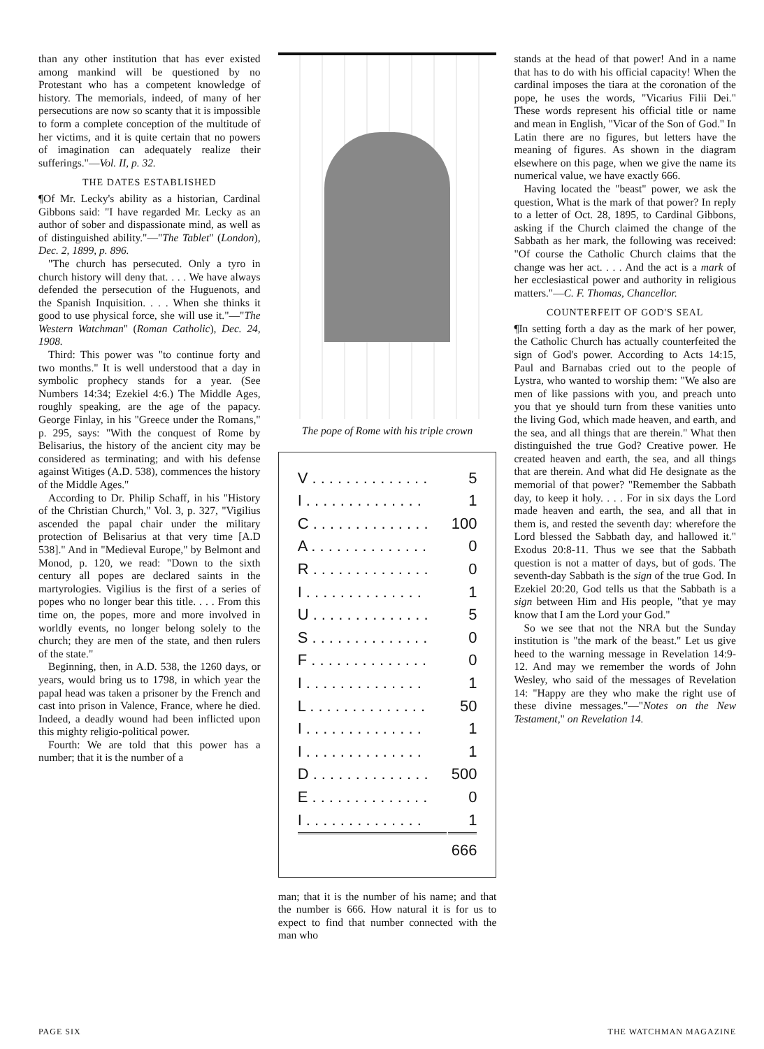than any other institution that has ever existed among mankind will be questioned by no Protestant who has a competent knowledge of history. The memorials, indeed, of many of her persecutions are now so scanty that it is impossible to form a complete conception of the multitude of her victims, and it is quite certain that no powers of imagination can adequately realize their sufferings."—Vol. II, p. 32.
THE DATES ESTABLISHED
¶Of Mr. Lecky's ability as a historian, Cardinal Gibbons said: "I have regarded Mr. Lecky as an author of sober and dispassionate mind, as well as of distinguished ability."—"The Tablet" (London), Dec. 2, 1899, p. 896.
"The church has persecuted. Only a tyro in church history will deny that. . . . We have always defended the persecution of the Huguenots, and the Spanish Inquisition. . . . When she thinks it good to use physical force, she will use it."—"The Western Watchman" (Roman Catholic), Dec. 24, 1908.
Third: This power was "to continue forty and two months." It is well understood that a day in symbolic prophecy stands for a year. (See Numbers 14:34; Ezekiel 4:6.) The Middle Ages, roughly speaking, are the age of the papacy. George Finlay, in his "Greece under the Romans," p. 295, says: "With the conquest of Rome by Belisarius, the history of the ancient city may be considered as terminating; and with his defense against Witiges (A.D. 538), commences the history of the Middle Ages."
According to Dr. Philip Schaff, in his "History of the Christian Church," Vol. 3, p. 327, "Vigilius ascended the papal chair under the military protection of Belisarius at that very time [A.D 538]." And in "Medieval Europe," by Belmont and Monod, p. 120, we read: "Down to the sixth century all popes are declared saints in the martyrologies. Vigilius is the first of a series of popes who no longer bear this title. . . . From this time on, the popes, more and more involved in worldly events, no longer belong solely to the church; they are men of the state, and then rulers of the state."
Beginning, then, in A.D. 538, the 1260 days, or years, would bring us to 1798, in which year the papal head was taken a prisoner by the French and cast into prison in Valence, France, where he died. Indeed, a deadly wound had been inflicted upon this mighty religio-political power.
Fourth: We are told that this power has a number; that it is the number of a
The pope of Rome with his triple crown
| V . . . . . . . . . . . . . . | 5 |
| I . . . . . . . . . . . . . . | 1 |
| C . . . . . . . . . . . . . . | 100 |
| A . . . . . . . . . . . . . . | 0 |
| R . . . . . . . . . . . . . . | 0 |
| I . . . . . . . . . . . . . . | 1 |
| U . . . . . . . . . . . . . . | 5 |
| S . . . . . . . . . . . . . . | 0 |
| F . . . . . . . . . . . . . . | 0 |
| I . . . . . . . . . . . . . . | 1 |
| L . . . . . . . . . . . . . . | 50 |
| I . . . . . . . . . . . . . . | 1 |
| I . . . . . . . . . . . . . . | 1 |
| D . . . . . . . . . . . . . . | 500 |
| E . . . . . . . . . . . . . . | 0 |
| I . . . . . . . . . . . . . . | 1 |
| | 666 |
man; that it is the number of his name; and that the number is 666. How natural it is for us to expect to find that number connected with the man who
stands at the head of that power! And in a name that has to do with his official capacity! When the cardinal imposes the tiara at the coronation of the pope, he uses the words, "Vicarius Filii Dei." These words represent his official title or name and mean in English, "Vicar of the Son of God." In Latin there are no figures, but letters have the meaning of figures. As shown in the diagram elsewhere on this page, when we give the name its numerical value, we have exactly 666.
Having located the "beast" power, we ask the question, What is the mark of that power? In reply to a letter of Oct. 28, 1895, to Cardinal Gibbons, asking if the Church claimed the change of the Sabbath as her mark, the following was received: "Of course the Catholic Church claims that the change was her act. . . . And the act is a mark of her ecclesiastical power and authority in religious matters."—C. F. Thomas, Chancellor.
COUNTERFEIT OF GOD'S SEAL
¶In setting forth a day as the mark of her power, the Catholic Church has actually counterfeited the sign of God's power. According to Acts 14:15, Paul and Barnabas cried out to the people of Lystra, who wanted to worship them: "We also are men of like passions with you, and preach unto you that ye should turn from these vanities unto the living God, which made heaven, and earth, and the sea, and all things that are therein." What then distinguished the true God? Creative power. He created heaven and earth, the sea, and all things that are therein. And what did He designate as the memorial of that power? "Remember the Sabbath day, to keep it holy. . . . For in six days the Lord made heaven and earth, the sea, and all that in them is, and rested the seventh day: wherefore the Lord blessed the Sabbath day, and hallowed it." Exodus 20:8-11. Thus we see that the Sabbath question is not a matter of days, but of gods. The seventh-day Sabbath is the sign of the true God. In Ezekiel 20:20, God tells us that the Sabbath is a sign between Him and His people, "that ye may know that I am the Lord your God."
So we see that not the NRA but the Sunday institution is "the mark of the beast." Let us give heed to the warning message in Revelation 14:9-12. And may we remember the words of John Wesley, who said of the messages of Revelation 14: "Happy are they who make the right use of these divine messages."—"Notes on the New Testament," on Revelation 14.
PAGE SIX THE WATCHMAN MAGAZINE